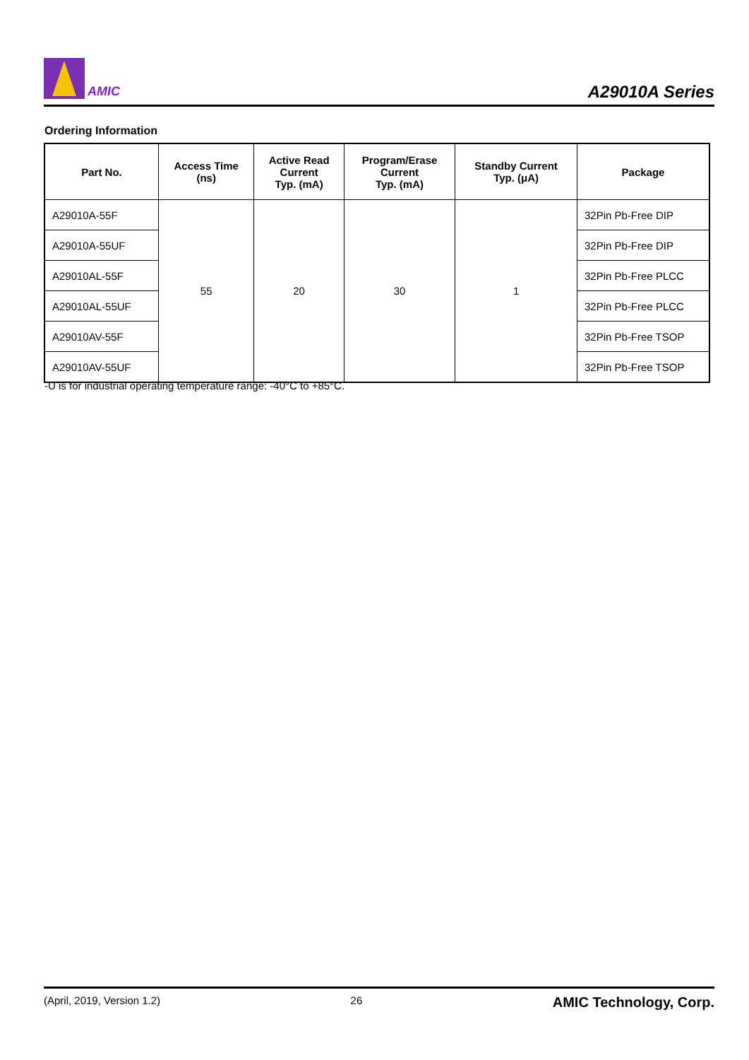AMIC
A29010A Series
Ordering Information
| Part No. | Access Time (ns) | Active Read Current Typ. (mA) | Program/Erase Current Typ. (mA) | Standby Current Typ. (μA) | Package |
| --- | --- | --- | --- | --- | --- |
| A29010A-55F | 55 | 20 | 30 | 1 | 32Pin Pb-Free DIP |
| A29010A-55UF | | | | | 32Pin Pb-Free DIP |
| A29010AL-55F | | | | | 32Pin Pb-Free PLCC |
| A29010AL-55UF | | | | | 32Pin Pb-Free PLCC |
| A29010AV-55F | | | | | 32Pin Pb-Free TSOP |
| A29010AV-55UF | | | | | 32Pin Pb-Free TSOP |
-U is for industrial operating temperature range: -40°C to +85°C.
(April, 2019, Version 1.2) 26 AMIC Technology, Corp.